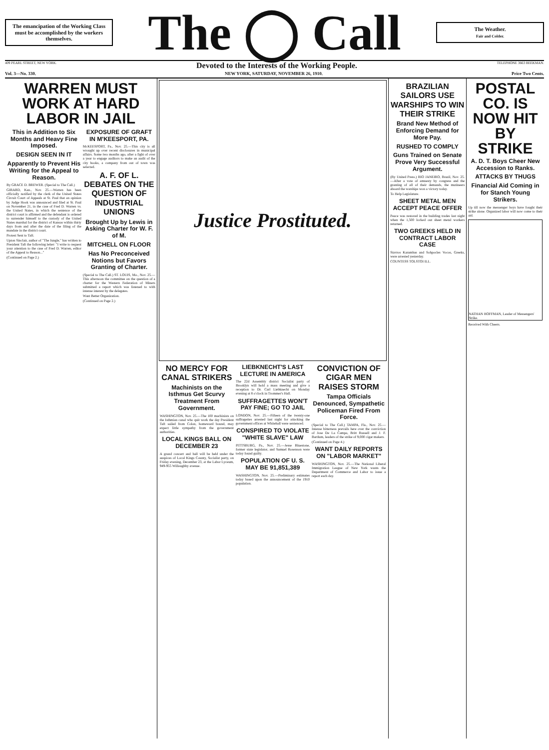The emancipation of the Working Class must be accomplished by the workers themselves.
The ◯ Call
The Weather.
Fair and Colder.
409 PEARL STREET, NEW YORK. Devoted to the Interests of the Working People. TELEPHONE 3663 BEEKMAN.
Vol. 3—No. 330. NEW YORK, SATURDAY, NOVEMBER 26, 1910. Price Two Cents.
WARREN MUST WORK AT HARD LABOR IN JAIL
This in Addition to Six Months and Heavy Fine Imposed.
DESIGN SEEN IN IT
Apparently to Prevent His Writing for the Appeal to Reason.
By GRACE D. BREWER. (Special to The Call.)
GIRARD, Kan., Nov. 25.—Warren has been officially notified by the clerk of the United States Circuit Court of Appeals at St. Paul that an opinion by Judge Hook was announced and filed at St. Paul on November 21, in the case of Fred D. Warren vs. the United States, in which the sentence of the district court is affirmed and the defendant is ordered to surrender himself to the custody of the United States marshal for the district of Kansas within thirty days from and after the date of the filing of the mandate in the district court.
Protest Sent to Taft.
Upton Sinclair, author of "The Jungle," has written to President Taft the following letter: "I write to request your attention to the case of Fred D. Warren, editor of the Appeal to Reason..."
(Continued on Page 2.)
EXPOSURE OF GRAFT IN M'KEESPORT, PA.
McKEESPORT, Pa., Nov. 25.—This city is all wrought up over recent disclosures in municipal affairs. Some two months ago, after a fight of over a year to engage auditors to make an audit of the city books, a company from out of town was selected.
A. F. OF L. DEBATES ON THE QUESTION OF INDUSTRIAL UNIONS
Brought Up by Lewis in Asking Charter for W. F. of M.
MITCHELL ON FLOOR
Has No Preconceived Notions but Favors Granting of Charter.
(Special to The Call.) ST. LOUIS, Mo., Nov. 25.—This afternoon the committee on the question of a charter for the Western Federation of Miners submitted a report which was listened to with intense interest by the delegates.
Want Better Organization.
(Continued on Page 2.)
Justice Prostituted.
NO MERCY FOR CANAL STRIKERS
Machinists on the Isthmus Get Scurvy Treatment From Government.
WASHINGTON, Nov. 25.—The 100 machinists on the Isthmian canal who quit work the day President Taft sailed from Colon, homeward bound, may expect little sympathy from the government authorities.
LOCAL KINGS BALL ON DECEMBER 23
A grand concert and ball will be held under the auspices of Local Kings County, Socialist party, on Friday evening, December 23, at the Labor Lyceum, 949-955 Willoughby avenue.
LIEBKNECHT'S LAST LECTURE IN AMERICA
The 22d Assembly district Socialist party of Brooklyn will hold a mass meeting and give a reception to Dr. Carl Liebknecht on Monday evening at 8 o'clock in Trommer's Hall.
SUFFRAGETTES WON'T PAY FINE; GO TO JAIL
LONDON, Nov. 25.—Fifteen of the twenty-one suffragettes arrested last night for attacking the government offices at Whitehall were sentenced.
CONSPIRED TO VIOLATE "WHITE SLAVE" LAW
PITTSBURG, Pa., Nov. 25.—Jesse Bluestone, former state legislator, and Samuel Rosenson were today found guilty.
POPULATION OF U. S. MAY BE 91,851,389
WASHINGTON, Nov. 25.—Preliminary estimates today based upon the announcement of the 1910 population.
CONVICTION OF CIGAR MEN RAISES STORM
Tampa Officials Denounced, Sympathetic Policeman Fired From Force.
(Special to The Call.) TAMPA, Fla., Nov. 25.—Intense bitterness prevails here over the conviction of Jose De La Campa, Britt Russell and J. F. Bartlum, leaders of the strike of 9,000 cigar makers.
(Continued on Page 4.)
WANT DAILY REPORTS ON "LABOR MARKET"
WASHINGTON, Nov. 25.—The National Liberal Immigration League of New York wants the Department of Commerce and Labor to issue a report each day.
BRAZILIAN SAILORS USE WARSHIPS TO WIN THEIR STRIKE
Brand New Method of Enforcing Demand for More Pay.
RUSHED TO COMPLY
Guns Trained on Senate Prove Very Successful Argument.
(By United Press.) RIO JANEIRO, Brazil, Nov. 25.—After a vote of amnesty by congress and the granting of all of their demands, the mutineers aboard the warships won a victory today.
To Help Legislature.
SHEET METAL MEN ACCEPT PEACE OFFER
Peace was restored in the building trades last night when the 1,500 locked out sheet metal workers returned.
TWO GREEKS HELD IN CONTRACT LABOR CASE
Stavros Karambas and Sohpocles Vocos, Greeks, were arrested yesterday.
COUNTESS TOLSTOI ILL.
POSTAL CO. IS NOW HIT BY STRIKE
A. D. T. Boys Cheer New Accession to Ranks.
ATTACKS BY THUGS
Financial Aid Coming in for Stanch Young Strikers.
Up till now the messenger boys have fought their strike alone. Organized labor will now come to their aid.
NATHAN HOFFMAN, Leader of Messengers' Strike.
Received With Cheers.